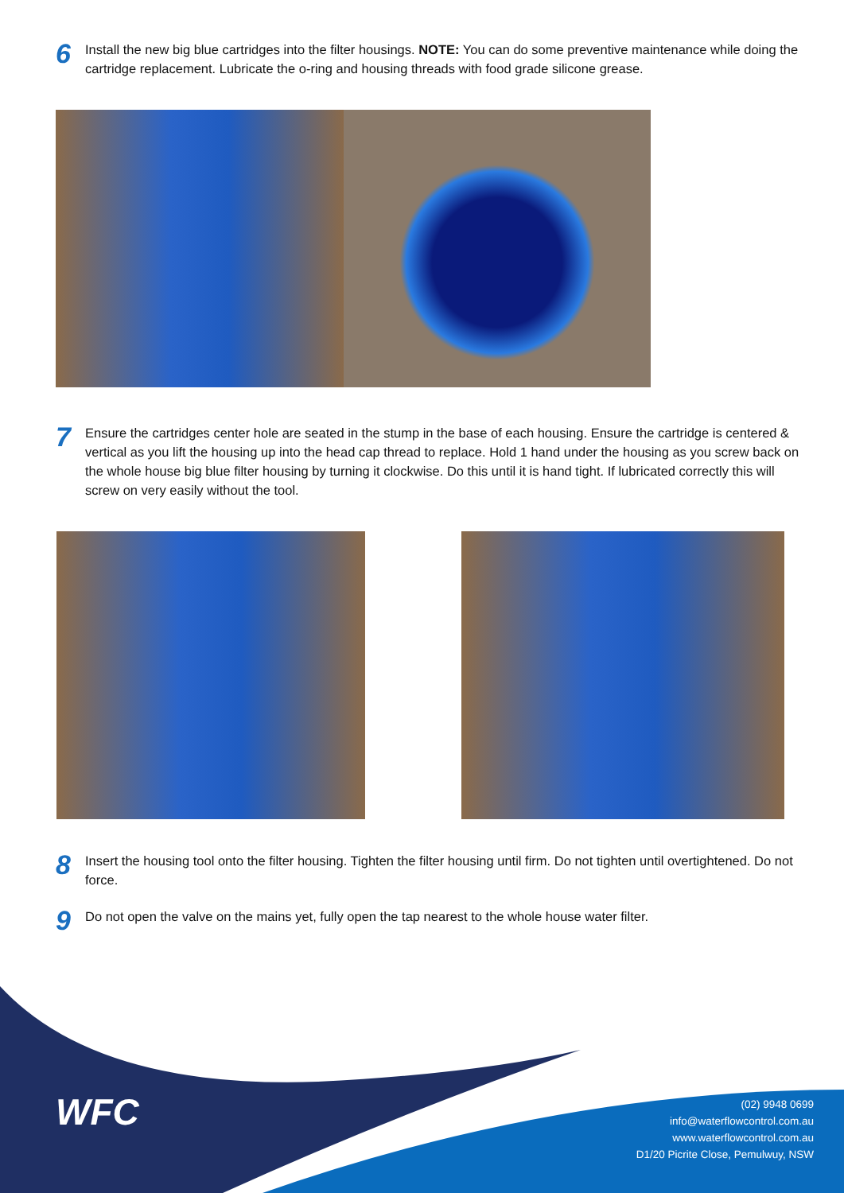6
Install the new big blue cartridges into the filter housings. NOTE: You can do some preventive maintenance while doing the cartridge replacement. Lubricate the o-ring and housing threads with food grade silicone grease.
7
Ensure the cartridges center hole are seated in the stump in the base of each housing. Ensure the cartridge is centered & vertical as you lift the housing up into the head cap thread to replace. Hold 1 hand under the housing as you screw back on the whole house big blue filter housing by turning it clockwise. Do this until it is hand tight. If lubricated correctly this will screw on very easily without the tool.
8
Insert the housing tool onto the filter housing. Tighten the filter housing until firm. Do not tighten until overtightened. Do not force.
9
Do not open the valve on the mains yet, fully open the tap nearest to the whole house water filter.
WFC
(02) 9948 0699
info@waterflowcontrol.com.au
www.waterflowcontrol.com.au
D1/20 Picrite Close, Pemulwuy, NSW